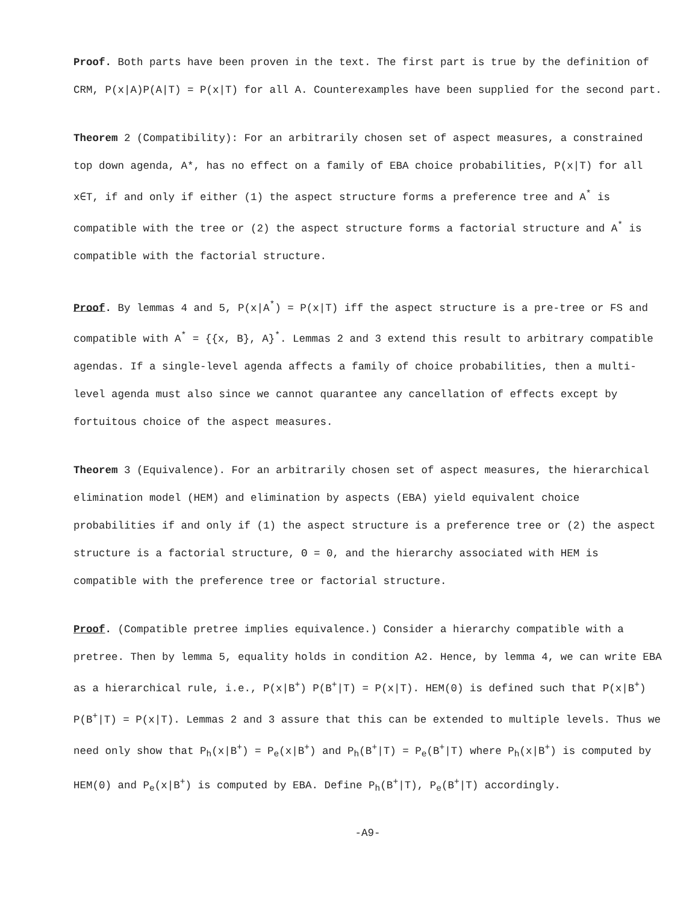Proof. Both parts have been proven in the text. The first part is true by the definition of CRM, P(x|A)P(A|T) = P(x|T) for all A. Counterexamples have been supplied for the second part.
Theorem 2 (Compatibility): For an arbitrarily chosen set of aspect measures, a constrained top down agenda, A*, has no effect on a family of EBA choice probabilities, P(x|T) for all x∈T, if and only if either (1) the aspect structure forms a preference tree and A<sup>*</sup> is compatible with the tree or (2) the aspect structure forms a factorial structure and A<sup>*</sup> is compatible with the factorial structure.
Proof. By lemmas 4 and 5, P(x|A<sup>*</sup>) = P(x|T) iff the aspect structure is a pre-tree or FS and compatible with A<sup>*</sup> = {{x, B}, A}<sup>*</sup>. Lemmas 2 and 3 extend this result to arbitrary compatible agendas. If a single-level agenda affects a family of choice probabilities, then a multi-level agenda must also since we cannot quarantee any cancellation of effects except by fortuitous choice of the aspect measures.
Theorem 3 (Equivalence). For an arbitrarily chosen set of aspect measures, the hierarchical elimination model (HEM) and elimination by aspects (EBA) yield equivalent choice probabilities if and only if (1) the aspect structure is a preference tree or (2) the aspect structure is a factorial structure, Θ = 0, and the hierarchy associated with HEM is compatible with the preference tree or factorial structure.
Proof. (Compatible pretree implies equivalence.) Consider a hierarchy compatible with a pretree. Then by lemma 5, equality holds in condition A2. Hence, by lemma 4, we can write EBA as a hierarchical rule, i.e., P(x|B<sup>+</sup>) P(B<sup>+</sup>|T) = P(x|T). HEM(0) is defined such that P(x|B<sup>+</sup>) P(B<sup>+</sup>|T) = P(x|T). Lemmas 2 and 3 assure that this can be extended to multiple levels. Thus we need only show that P<sub>h</sub>(x|B<sup>+</sup>) = P<sub>e</sub>(x|B<sup>+</sup>) and P<sub>h</sub>(B<sup>+</sup>|T) = P<sub>e</sub>(B<sup>+</sup>|T) where P<sub>h</sub>(x|B<sup>+</sup>) is computed by HEM(0) and P<sub>e</sub>(x|B<sup>+</sup>) is computed by EBA. Define P<sub>h</sub>(B<sup>+</sup>|T), P<sub>e</sub>(B<sup>+</sup>|T) accordingly.
-A9-